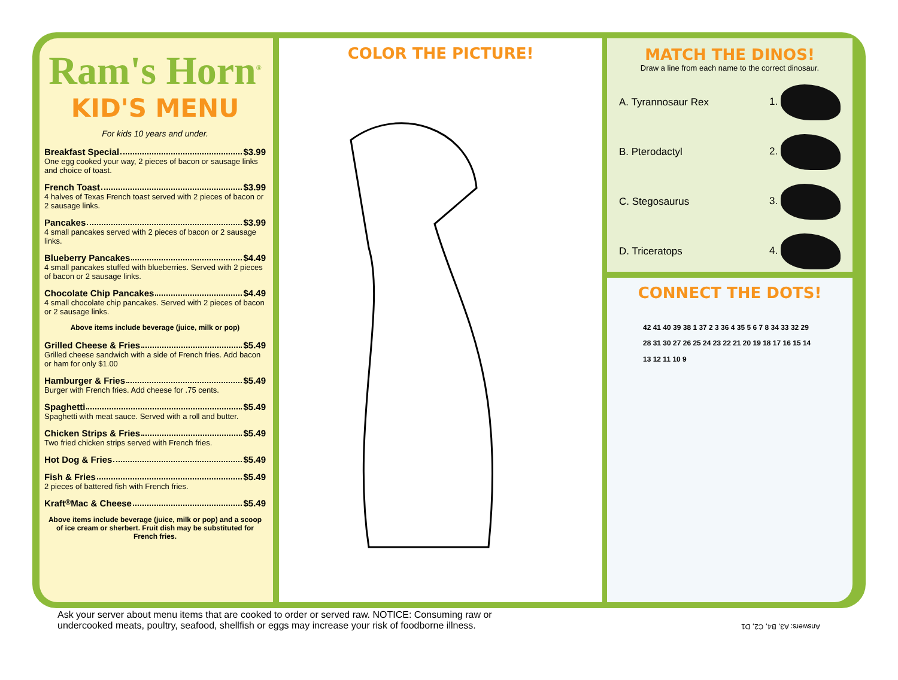Ram's Horn<sup>®</sup>
KID'S MENU
For kids 10 years and under.
Breakfast Special $3.99
One egg cooked your way, 2 pieces of bacon or sausage links and choice of toast.
French Toast $3.99
4 halves of Texas French toast served with 2 pieces of bacon or 2 sausage links.
Pancakes $3.99
4 small pancakes served with 2 pieces of bacon or 2 sausage links.
Blueberry Pancakes $4.49
4 small pancakes stuffed with blueberries. Served with 2 pieces of bacon or 2 sausage links.
Chocolate Chip Pancakes $4.49
4 small chocolate chip pancakes. Served with 2 pieces of bacon or 2 sausage links.
Above items include beverage (juice, milk or pop)
Grilled Cheese & Fries $5.49
Grilled cheese sandwich with a side of French fries. Add bacon or ham for only $1.00
Hamburger & Fries $5.49
Burger with French fries. Add cheese for .75 cents.
Spaghetti $5.49
Spaghetti with meat sauce. Served with a roll and butter.
Chicken Strips & Fries $5.49
Two fried chicken strips served with French fries.
Hot Dog & Fries $5.49
Fish & Fries $5.49
2 pieces of battered fish with French fries.
Kraft<sup>®</sup> Mac & Cheese $5.49
Above items include beverage (juice, milk or pop) and a scoop of ice cream or sherbert. Fruit dish may be substituted for French fries.
COLOR THE PICTURE!
MATCH THE DINOS!
Draw a line from each name to the correct dinosaur.
A. Tyrannosaur Rex 1.
B. Pterodactyl 2.
C. Stegosaurus 3.
D. Triceratops 4.
CONNECT THE DOTS!
42 41 40 39 38 1 37 2 3 36 4 35 5 6 7 8 34 33 32 29 28 31 30 27 26 25 24 23 22 21 20 19 18 17 16 15 14 13 12 11 10 9
Ask your server about menu items that are cooked to order or served raw. NOTICE: Consuming raw or
undercooked meats, poultry, seafood, shellfish or eggs may increase your risk of foodborne illness.
Answers: A3, B4, C2, D1